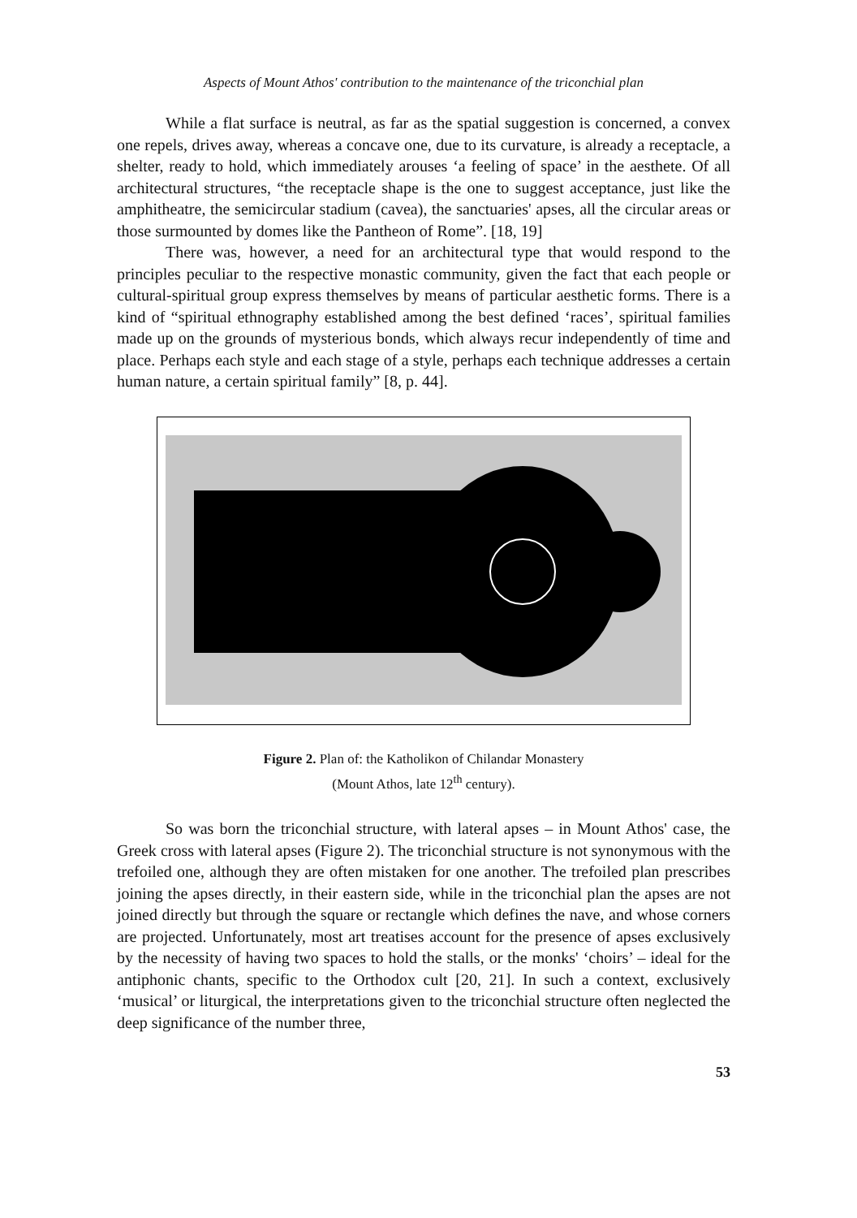Aspects of Mount Athos' contribution to the maintenance of the triconchial plan
While a flat surface is neutral, as far as the spatial suggestion is concerned, a convex one repels, drives away, whereas a concave one, due to its curvature, is already a receptacle, a shelter, ready to hold, which immediately arouses ‘a feeling of space’ in the aesthete. Of all architectural structures, “the receptacle shape is the one to suggest acceptance, just like the amphitheatre, the semicircular stadium (cavea), the sanctuaries' apses, all the circular areas or those surmounted by domes like the Pantheon of Rome”. [18, 19]
There was, however, a need for an architectural type that would respond to the principles peculiar to the respective monastic community, given the fact that each people or cultural-spiritual group express themselves by means of particular aesthetic forms. There is a kind of “spiritual ethnography established among the best defined ‘races’, spiritual families made up on the grounds of mysterious bonds, which always recur independently of time and place. Perhaps each style and each stage of a style, perhaps each technique addresses a certain human nature, a certain spiritual family” [8, p. 44].
Figure 2. Plan of: the Katholikon of Chilandar Monastery
(Mount Athos, late 12<sup>th</sup> century).
So was born the triconchial structure, with lateral apses – in Mount Athos' case, the Greek cross with lateral apses (Figure 2). The triconchial structure is not synonymous with the trefoiled one, although they are often mistaken for one another. The trefoiled plan prescribes joining the apses directly, in their eastern side, while in the triconchial plan the apses are not joined directly but through the square or rectangle which defines the nave, and whose corners are projected. Unfortunately, most art treatises account for the presence of apses exclusively by the necessity of having two spaces to hold the stalls, or the monks' ‘choirs’ – ideal for the antiphonic chants, specific to the Orthodox cult [20, 21]. In such a context, exclusively ‘musical’ or liturgical, the interpretations given to the triconchial structure often neglected the deep significance of the number three,
53